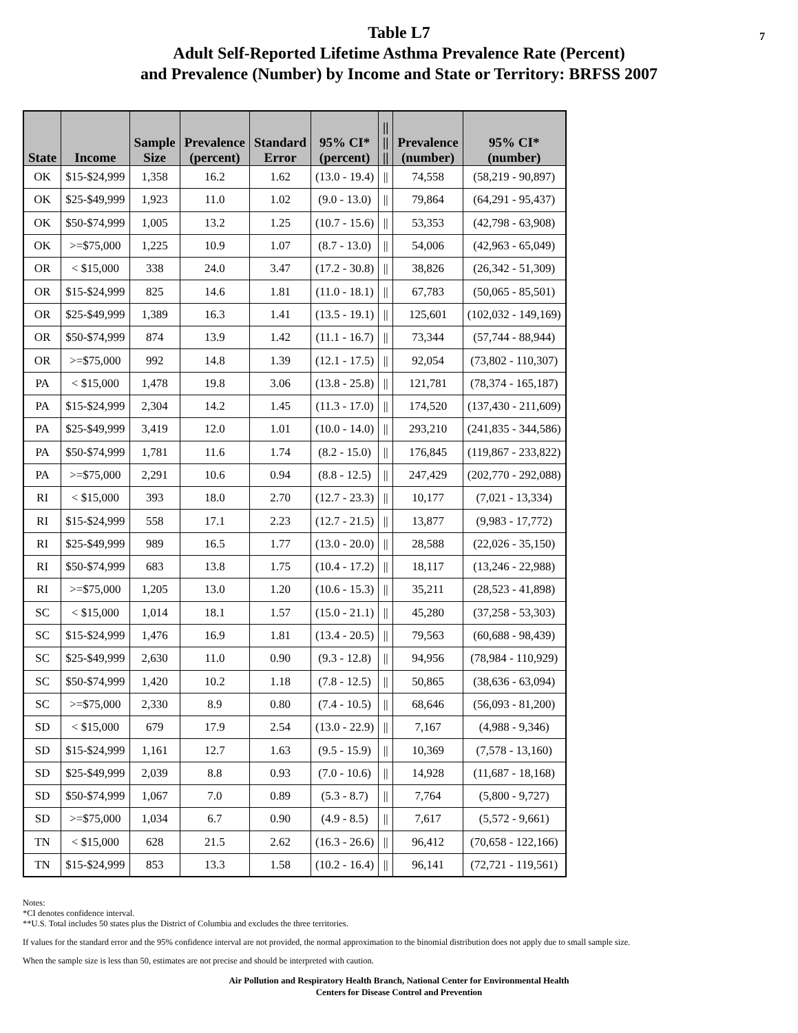7 Table L7
Adult Self-Reported Lifetime Asthma Prevalence Rate (Percent)
and Prevalence (Number) by Income and State or Territory: BRFSS 2007
| State | Income | Sample Size | Prevalence (percent) | Standard Error | 95% CI* (percent) | // // // | Prevalence (number) | 95% CI* (number) |
| --- | --- | --- | --- | --- | --- | --- | --- | --- |
| OK | $15-$24,999 | 1,358 | 16.2 | 1.62 | (13.0 - 19.4) | // | 74,558 | (58,219 - 90,897) |
| OK | $25-$49,999 | 1,923 | 11.0 | 1.02 | (9.0 - 13.0) | // | 79,864 | (64,291 - 95,437) |
| OK | $50-$74,999 | 1,005 | 13.2 | 1.25 | (10.7 - 15.6) | // | 53,353 | (42,798 - 63,908) |
| OK | >=$75,000 | 1,225 | 10.9 | 1.07 | (8.7 - 13.0) | // | 54,006 | (42,963 - 65,049) |
| OR | < $15,000 | 338 | 24.0 | 3.47 | (17.2 - 30.8) | // | 38,826 | (26,342 - 51,309) |
| OR | $15-$24,999 | 825 | 14.6 | 1.81 | (11.0 - 18.1) | // | 67,783 | (50,065 - 85,501) |
| OR | $25-$49,999 | 1,389 | 16.3 | 1.41 | (13.5 - 19.1) | // | 125,601 | (102,032 - 149,169) |
| OR | $50-$74,999 | 874 | 13.9 | 1.42 | (11.1 - 16.7) | // | 73,344 | (57,744 - 88,944) |
| OR | >=$75,000 | 992 | 14.8 | 1.39 | (12.1 - 17.5) | // | 92,054 | (73,802 - 110,307) |
| PA | < $15,000 | 1,478 | 19.8 | 3.06 | (13.8 - 25.8) | // | 121,781 | (78,374 - 165,187) |
| PA | $15-$24,999 | 2,304 | 14.2 | 1.45 | (11.3 - 17.0) | // | 174,520 | (137,430 - 211,609) |
| PA | $25-$49,999 | 3,419 | 12.0 | 1.01 | (10.0 - 14.0) | // | 293,210 | (241,835 - 344,586) |
| PA | $50-$74,999 | 1,781 | 11.6 | 1.74 | (8.2 - 15.0) | // | 176,845 | (119,867 - 233,822) |
| PA | >=$75,000 | 2,291 | 10.6 | 0.94 | (8.8 - 12.5) | // | 247,429 | (202,770 - 292,088) |
| RI | < $15,000 | 393 | 18.0 | 2.70 | (12.7 - 23.3) | // | 10,177 | (7,021 - 13,334) |
| RI | $15-$24,999 | 558 | 17.1 | 2.23 | (12.7 - 21.5) | // | 13,877 | (9,983 - 17,772) |
| RI | $25-$49,999 | 989 | 16.5 | 1.77 | (13.0 - 20.0) | // | 28,588 | (22,026 - 35,150) |
| RI | $50-$74,999 | 683 | 13.8 | 1.75 | (10.4 - 17.2) | // | 18,117 | (13,246 - 22,988) |
| RI | >=$75,000 | 1,205 | 13.0 | 1.20 | (10.6 - 15.3) | // | 35,211 | (28,523 - 41,898) |
| SC | < $15,000 | 1,014 | 18.1 | 1.57 | (15.0 - 21.1) | // | 45,280 | (37,258 - 53,303) |
| SC | $15-$24,999 | 1,476 | 16.9 | 1.81 | (13.4 - 20.5) | // | 79,563 | (60,688 - 98,439) |
| SC | $25-$49,999 | 2,630 | 11.0 | 0.90 | (9.3 - 12.8) | // | 94,956 | (78,984 - 110,929) |
| SC | $50-$74,999 | 1,420 | 10.2 | 1.18 | (7.8 - 12.5) | // | 50,865 | (38,636 - 63,094) |
| SC | >=$75,000 | 2,330 | 8.9 | 0.80 | (7.4 - 10.5) | // | 68,646 | (56,093 - 81,200) |
| SD | < $15,000 | 679 | 17.9 | 2.54 | (13.0 - 22.9) | // | 7,167 | (4,988 - 9,346) |
| SD | $15-$24,999 | 1,161 | 12.7 | 1.63 | (9.5 - 15.9) | // | 10,369 | (7,578 - 13,160) |
| SD | $25-$49,999 | 2,039 | 8.8 | 0.93 | (7.0 - 10.6) | // | 14,928 | (11,687 - 18,168) |
| SD | $50-$74,999 | 1,067 | 7.0 | 0.89 | (5.3 - 8.7) | // | 7,764 | (5,800 - 9,727) |
| SD | >=$75,000 | 1,034 | 6.7 | 0.90 | (4.9 - 8.5) | // | 7,617 | (5,572 - 9,661) |
| TN | < $15,000 | 628 | 21.5 | 2.62 | (16.3 - 26.6) | // | 96,412 | (70,658 - 122,166) |
| TN | $15-$24,999 | 853 | 13.3 | 1.58 | (10.2 - 16.4) | // | 96,141 | (72,721 - 119,561) |
Notes:
*CI denotes confidence interval.
**U.S. Total includes 50 states plus the District of Columbia and excludes the three territories.
If values for the standard error and the 95% confidence interval are not provided, the normal approximation to the binomial distribution does not apply due to small sample size.
When the sample size is less than 50, estimates are not precise and should be interpreted with caution.
Air Pollution and Respiratory Health Branch, National Center for Environmental Health
Centers for Disease Control and Prevention